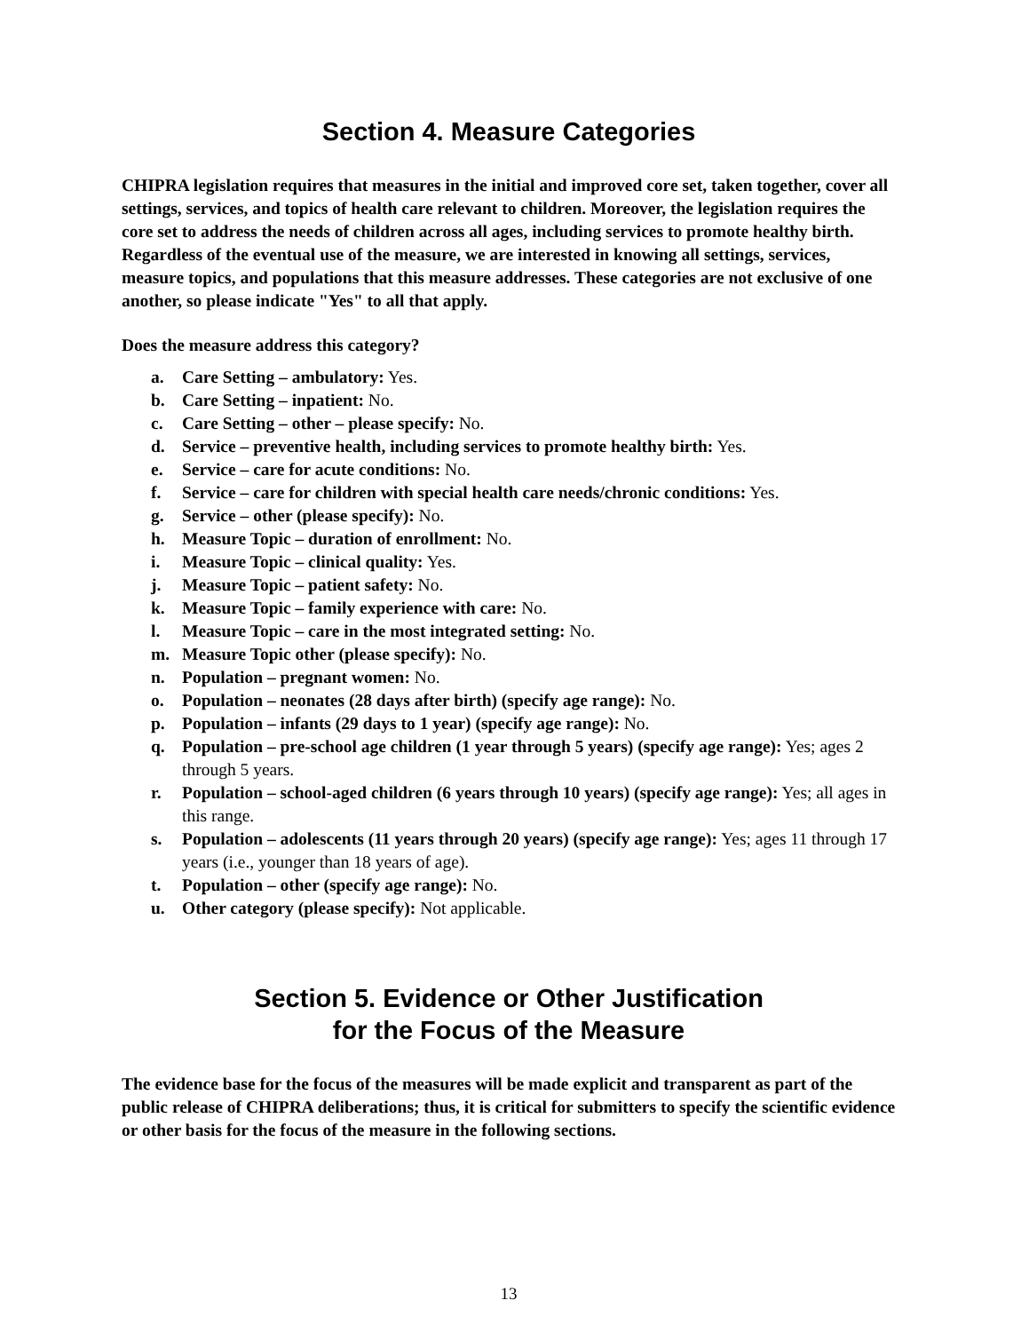Section 4. Measure Categories
CHIPRA legislation requires that measures in the initial and improved core set, taken together, cover all settings, services, and topics of health care relevant to children. Moreover, the legislation requires the core set to address the needs of children across all ages, including services to promote healthy birth. Regardless of the eventual use of the measure, we are interested in knowing all settings, services, measure topics, and populations that this measure addresses. These categories are not exclusive of one another, so please indicate "Yes" to all that apply.
Does the measure address this category?
a. Care Setting – ambulatory: Yes.
b. Care Setting – inpatient: No.
c. Care Setting – other – please specify: No.
d. Service – preventive health, including services to promote healthy birth: Yes.
e. Service – care for acute conditions: No.
f. Service – care for children with special health care needs/chronic conditions: Yes.
g. Service – other (please specify): No.
h. Measure Topic – duration of enrollment: No.
i. Measure Topic – clinical quality: Yes.
j. Measure Topic – patient safety: No.
k. Measure Topic – family experience with care: No.
l. Measure Topic – care in the most integrated setting: No.
m. Measure Topic other (please specify): No.
n. Population – pregnant women: No.
o. Population – neonates (28 days after birth) (specify age range): No.
p. Population – infants (29 days to 1 year) (specify age range): No.
q. Population – pre-school age children (1 year through 5 years) (specify age range): Yes; ages 2 through 5 years.
r. Population – school-aged children (6 years through 10 years) (specify age range): Yes; all ages in this range.
s. Population – adolescents (11 years through 20 years) (specify age range): Yes; ages 11 through 17 years (i.e., younger than 18 years of age).
t. Population – other (specify age range): No.
u. Other category (please specify): Not applicable.
Section 5. Evidence or Other Justification
for the Focus of the Measure
The evidence base for the focus of the measures will be made explicit and transparent as part of the public release of CHIPRA deliberations; thus, it is critical for submitters to specify the scientific evidence or other basis for the focus of the measure in the following sections.
13